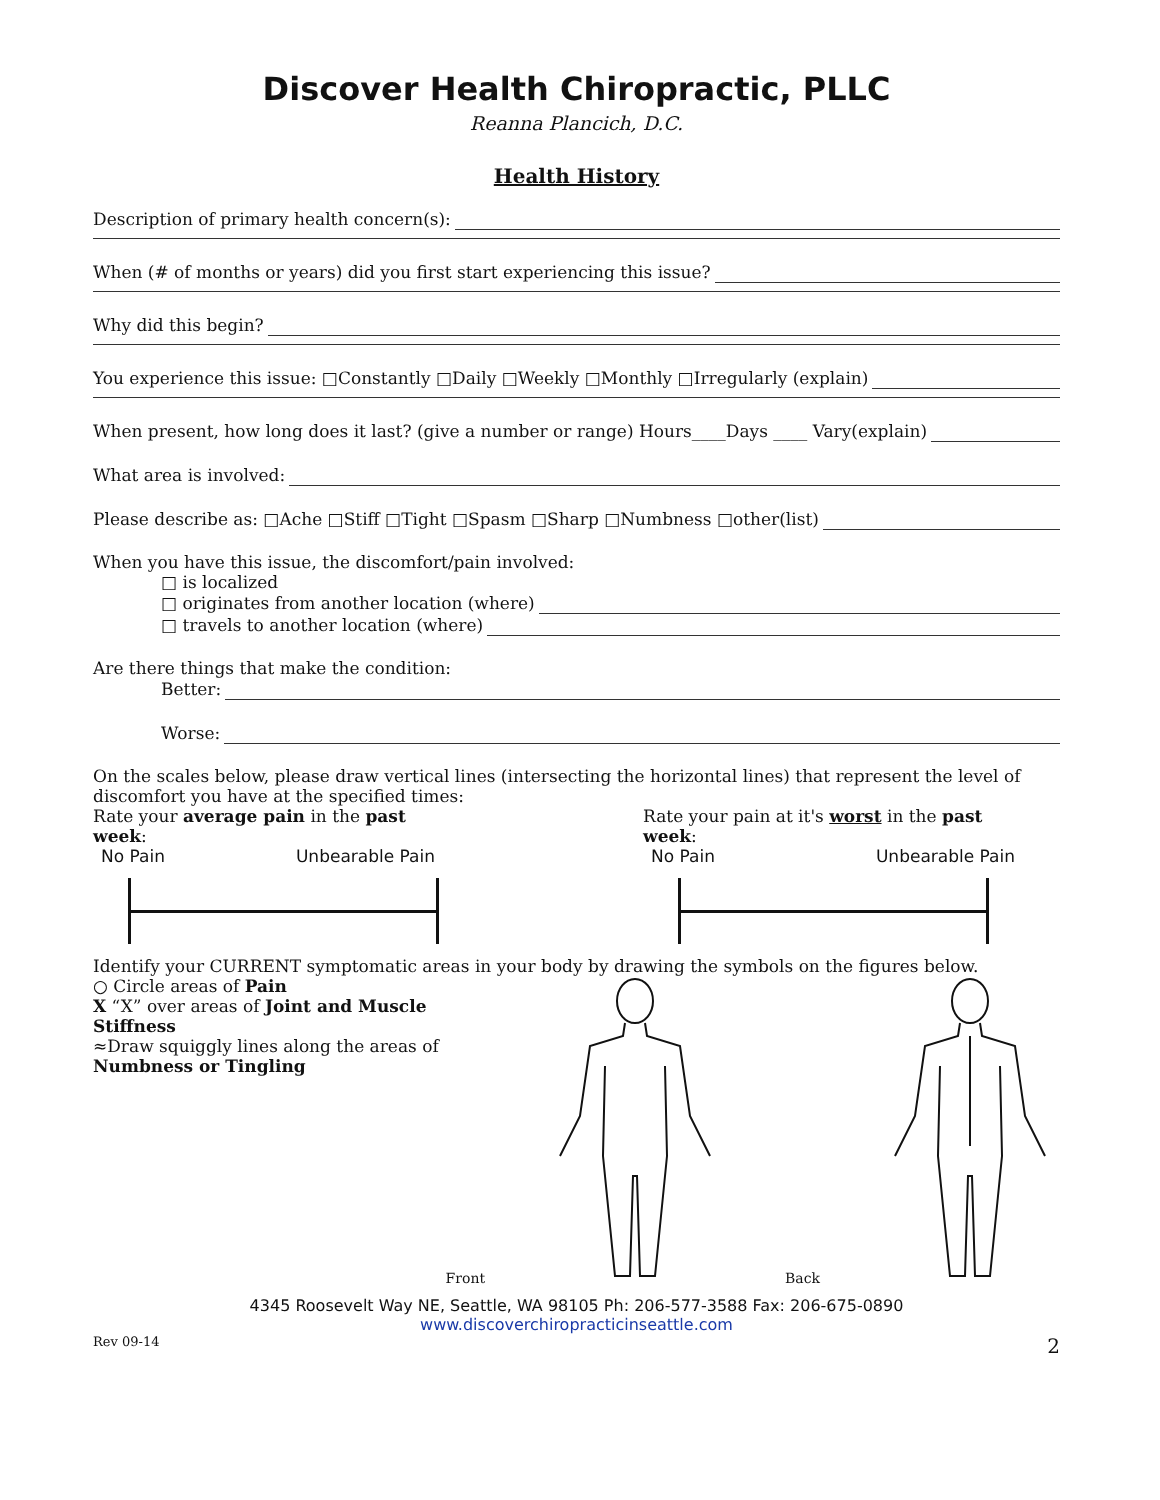Discover Health Chiropractic, PLLC
Reanna Plancich, D.C.
Health History
Description of primary health concern(s):
When (# of months or years) did you first start experiencing this issue?
Why did this begin?
You experience this issue: □Constantly □Daily □Weekly □Monthly □Irregularly (explain)
When present, how long does it last? (give a number or range) Hours____Days ____ Vary(explain)
What area is involved:
Please describe as: □Ache □Stiff □Tight □Spasm □Sharp □Numbness □other(list)
When you have this issue, the discomfort/pain involved:
□ is localized
□ originates from another location (where)
□ travels to another location (where)
Are there things that make the condition:
Better:
Worse:
On the scales below, please draw vertical lines (intersecting the horizontal lines) that represent the level of discomfort you have at the specified times:
Rate your average pain in the past week:
No Pain Unbearable Pain
Rate your pain at it's worst in the past week:
No Pain Unbearable Pain
Identify your CURRENT symptomatic areas in your body by drawing the symbols on the figures below.
○ Circle areas of Pain
X “X” over areas of Joint and Muscle Stiffness
≈Draw squiggly lines along the areas of Numbness or Tingling
Front Back
4345 Roosevelt Way NE, Seattle, WA 98105 Ph: 206-577-3588 Fax: 206-675-0890
www.discoverchiropracticinseattle.com
Rev 09-14 2